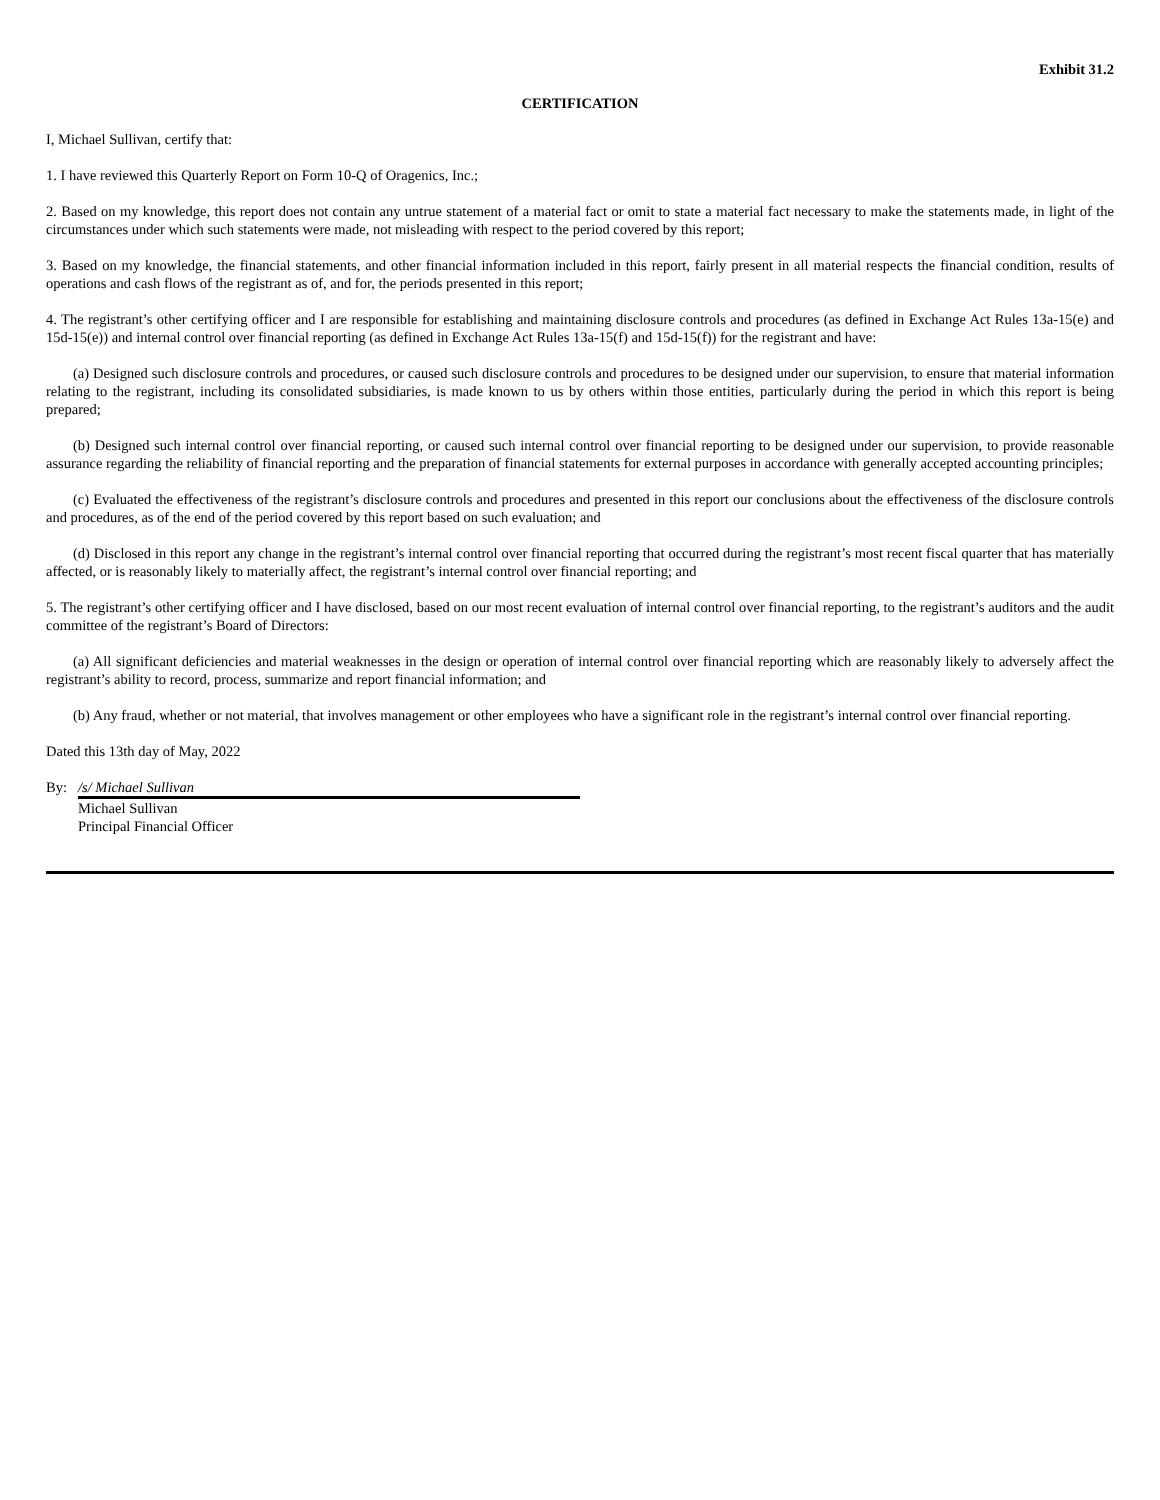Exhibit 31.2
CERTIFICATION
I, Michael Sullivan, certify that:
1. I have reviewed this Quarterly Report on Form 10-Q of Oragenics, Inc.;
2. Based on my knowledge, this report does not contain any untrue statement of a material fact or omit to state a material fact necessary to make the statements made, in light of the circumstances under which such statements were made, not misleading with respect to the period covered by this report;
3. Based on my knowledge, the financial statements, and other financial information included in this report, fairly present in all material respects the financial condition, results of operations and cash flows of the registrant as of, and for, the periods presented in this report;
4. The registrant’s other certifying officer and I are responsible for establishing and maintaining disclosure controls and procedures (as defined in Exchange Act Rules 13a-15(e) and 15d-15(e)) and internal control over financial reporting (as defined in Exchange Act Rules 13a-15(f) and 15d-15(f)) for the registrant and have:
(a) Designed such disclosure controls and procedures, or caused such disclosure controls and procedures to be designed under our supervision, to ensure that material information relating to the registrant, including its consolidated subsidiaries, is made known to us by others within those entities, particularly during the period in which this report is being prepared;
(b) Designed such internal control over financial reporting, or caused such internal control over financial reporting to be designed under our supervision, to provide reasonable assurance regarding the reliability of financial reporting and the preparation of financial statements for external purposes in accordance with generally accepted accounting principles;
(c) Evaluated the effectiveness of the registrant’s disclosure controls and procedures and presented in this report our conclusions about the effectiveness of the disclosure controls and procedures, as of the end of the period covered by this report based on such evaluation; and
(d) Disclosed in this report any change in the registrant’s internal control over financial reporting that occurred during the registrant’s most recent fiscal quarter that has materially affected, or is reasonably likely to materially affect, the registrant’s internal control over financial reporting; and
5. The registrant’s other certifying officer and I have disclosed, based on our most recent evaluation of internal control over financial reporting, to the registrant’s auditors and the audit committee of the registrant’s Board of Directors:
(a) All significant deficiencies and material weaknesses in the design or operation of internal control over financial reporting which are reasonably likely to adversely affect the registrant’s ability to record, process, summarize and report financial information; and
(b) Any fraud, whether or not material, that involves management or other employees who have a significant role in the registrant’s internal control over financial reporting.
Dated this 13th day of May, 2022
By: /s/ Michael Sullivan
Michael Sullivan
Principal Financial Officer